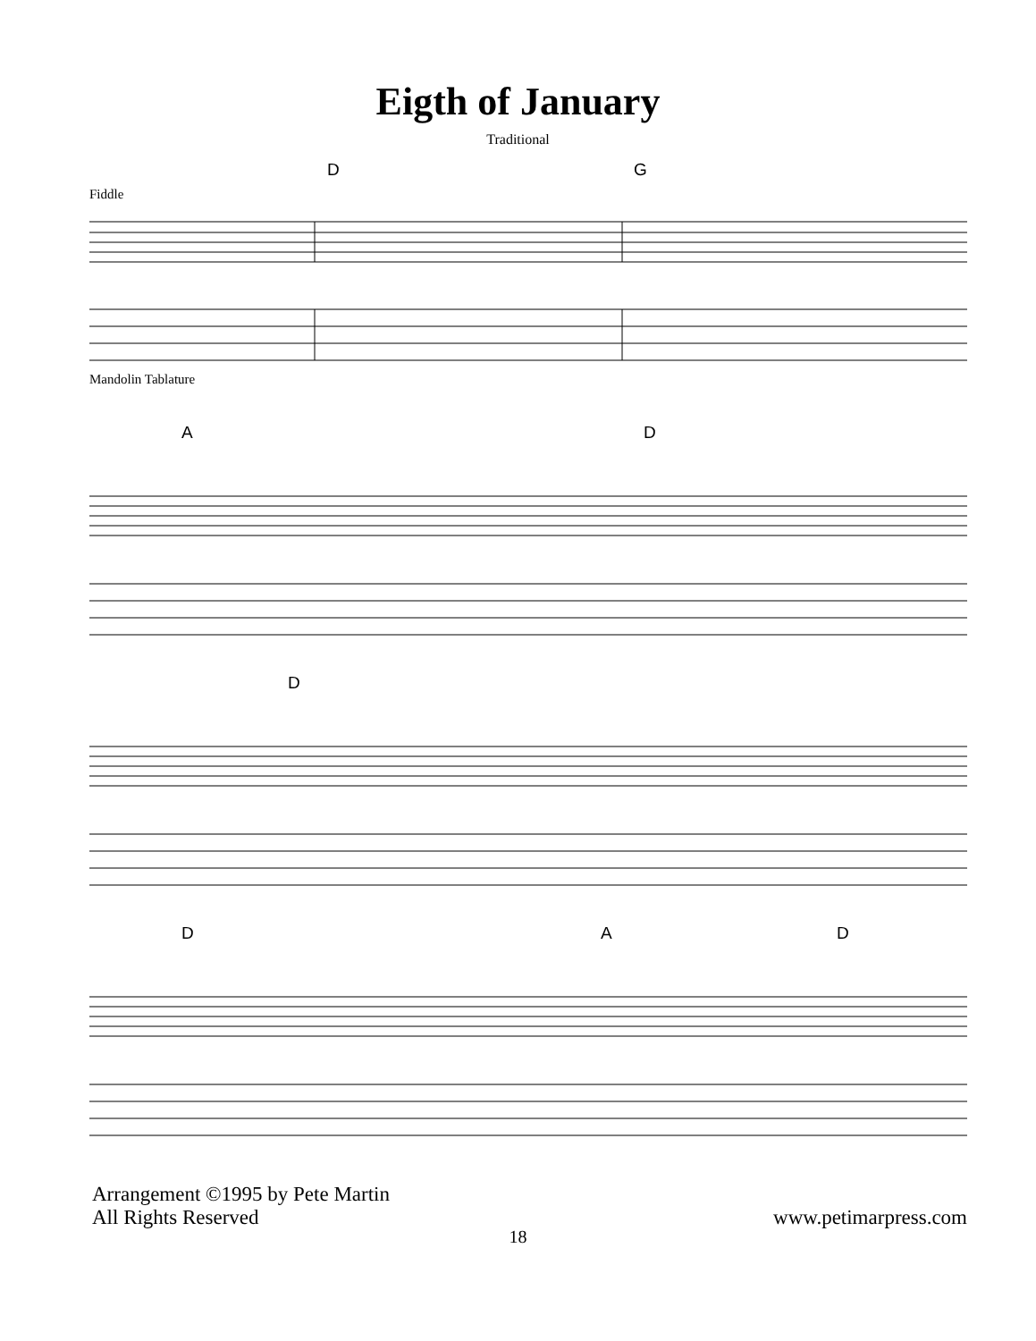Eigth of January
Traditional
D G
Fiddle
Mandolin Tablature
A D
D
D A D
Arrangement ©1995 by Pete Martin
All Rights Reserved
www.petimarpress.com
18